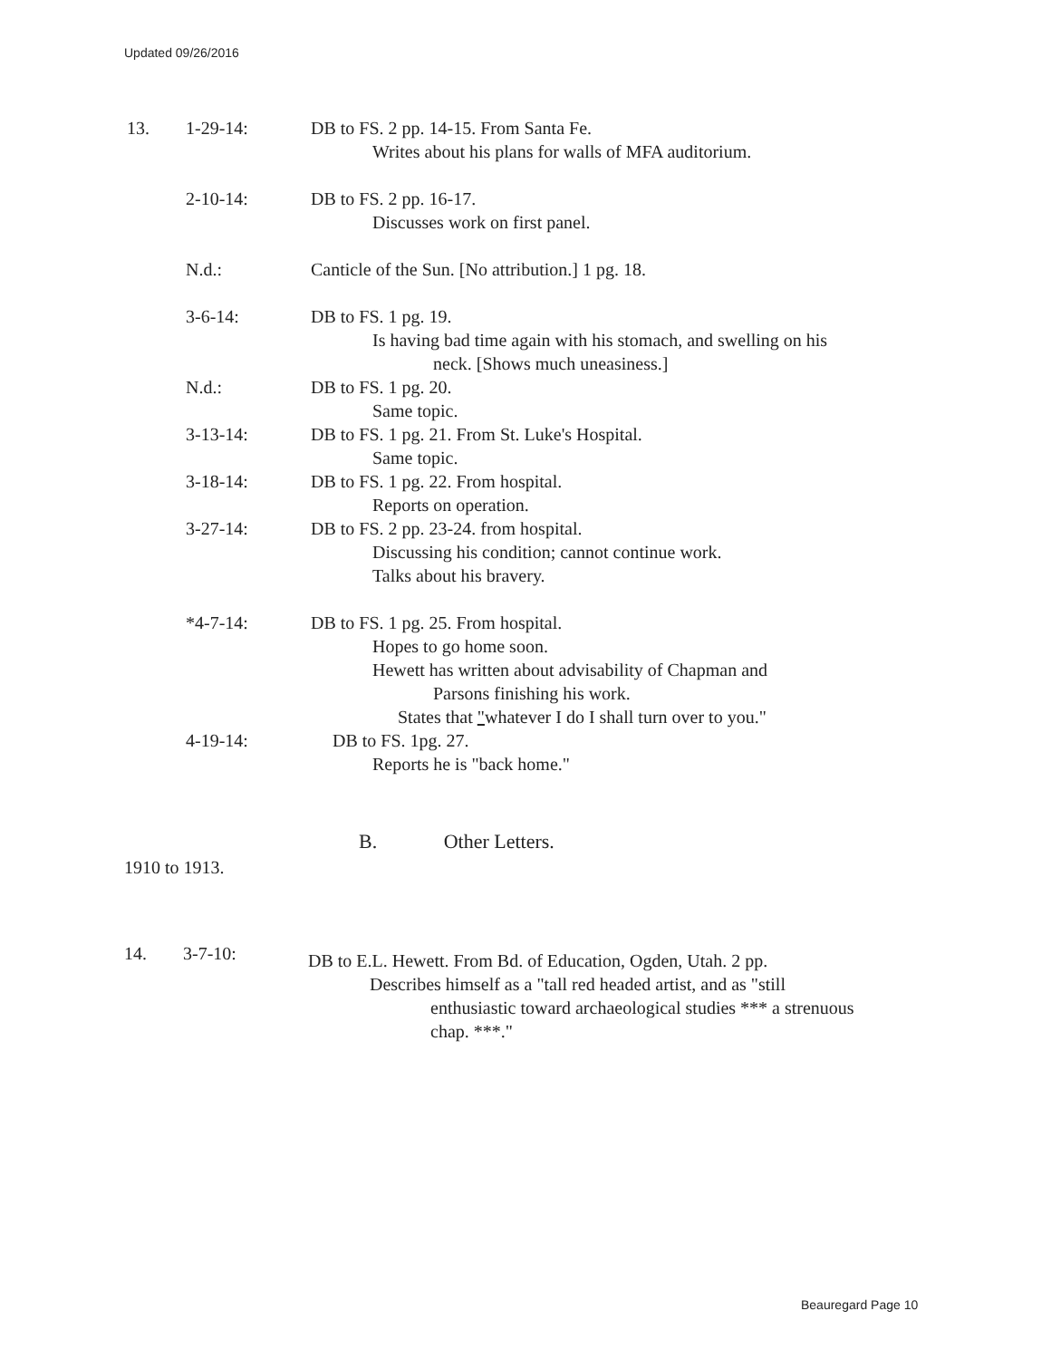Updated 09/26/2016
13. 1-29-14: DB to FS. 2 pp. 14-15. From Santa Fe.
Writes about his plans for walls of MFA auditorium.
2-10-14: DB to FS. 2 pp. 16-17.
Discusses work on first panel.
N.d.: Canticle of the Sun. [No attribution.] 1 pg. 18.
3-6-14: DB to FS. 1 pg. 19.
Is having bad time again with his stomach, and swelling on his
neck. [Shows much uneasiness.]
N.d.: DB to FS. 1 pg. 20.
Same topic.
3-13-14: DB to FS. 1 pg. 21. From St. Luke's Hospital.
Same topic.
3-18-14: DB to FS. 1 pg. 22. From hospital.
Reports on operation.
3-27-14: DB to FS. 2 pp. 23-24. from hospital.
Discussing his condition; cannot continue work.
Talks about his bravery.
*4-7-14: DB to FS. 1 pg. 25. From hospital.
Hopes to go home soon.
Hewett has written about advisability of Chapman and
Parsons finishing his work.
States that "whatever I do I shall turn over to you."
4-19-14: DB to FS. 1pg. 27.
Reports he is "back home."
B. Other Letters.
1910 to 1913.
14. 3-7-10:
DB to E.L. Hewett. From Bd. of Education, Ogden, Utah. 2 pp.
Describes himself as a "tall red headed artist, and as "still
enthusiastic toward archaeological studies *** a strenuous
chap. ***."
Beauregard Page 10